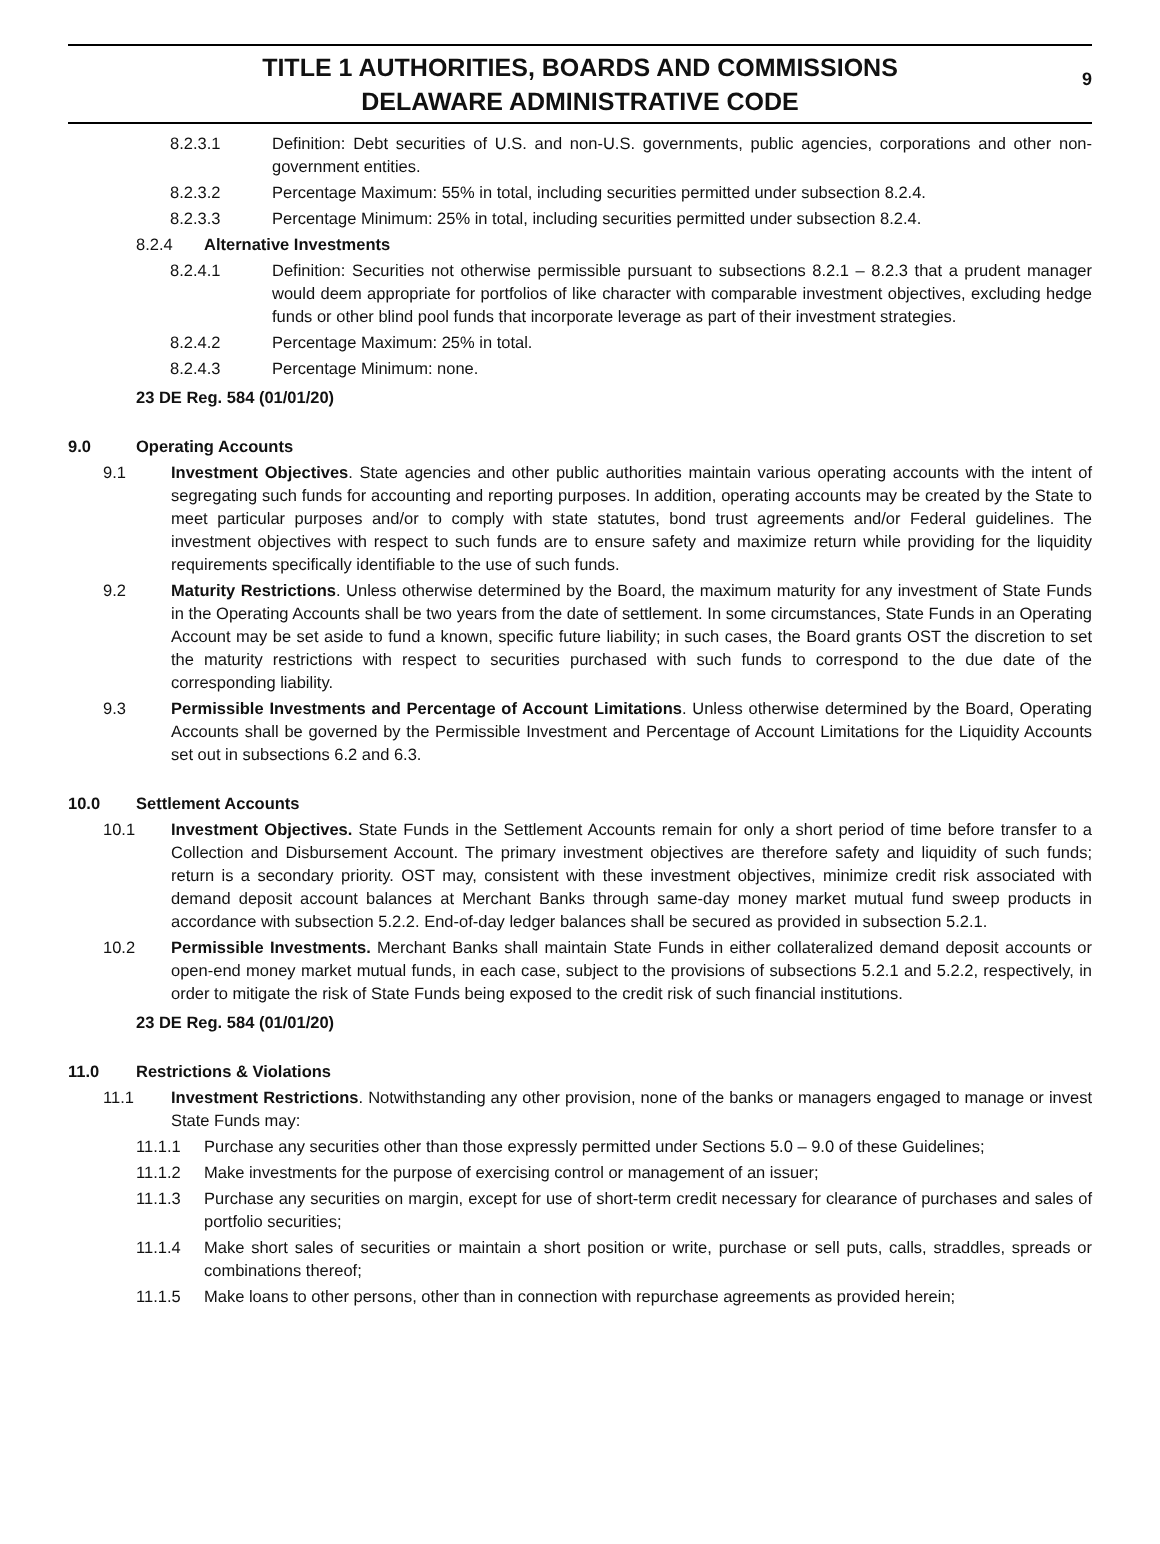TITLE 1 AUTHORITIES, BOARDS AND COMMISSIONS
DELAWARE ADMINISTRATIVE CODE
9
8.2.3.1 Definition: Debt securities of U.S. and non-U.S. governments, public agencies, corporations and other non-government entities.
8.2.3.2 Percentage Maximum: 55% in total, including securities permitted under subsection 8.2.4.
8.2.3.3 Percentage Minimum: 25% in total, including securities permitted under subsection 8.2.4.
8.2.4 Alternative Investments
8.2.4.1 Definition: Securities not otherwise permissible pursuant to subsections 8.2.1 – 8.2.3 that a prudent manager would deem appropriate for portfolios of like character with comparable investment objectives, excluding hedge funds or other blind pool funds that incorporate leverage as part of their investment strategies.
8.2.4.2 Percentage Maximum: 25% in total.
8.2.4.3 Percentage Minimum: none.
23 DE Reg. 584 (01/01/20)
9.0 Operating Accounts
9.1 Investment Objectives. State agencies and other public authorities maintain various operating accounts with the intent of segregating such funds for accounting and reporting purposes. In addition, operating accounts may be created by the State to meet particular purposes and/or to comply with state statutes, bond trust agreements and/or Federal guidelines. The investment objectives with respect to such funds are to ensure safety and maximize return while providing for the liquidity requirements specifically identifiable to the use of such funds.
9.2 Maturity Restrictions. Unless otherwise determined by the Board, the maximum maturity for any investment of State Funds in the Operating Accounts shall be two years from the date of settlement. In some circumstances, State Funds in an Operating Account may be set aside to fund a known, specific future liability; in such cases, the Board grants OST the discretion to set the maturity restrictions with respect to securities purchased with such funds to correspond to the due date of the corresponding liability.
9.3 Permissible Investments and Percentage of Account Limitations. Unless otherwise determined by the Board, Operating Accounts shall be governed by the Permissible Investment and Percentage of Account Limitations for the Liquidity Accounts set out in subsections 6.2 and 6.3.
10.0 Settlement Accounts
10.1 Investment Objectives. State Funds in the Settlement Accounts remain for only a short period of time before transfer to a Collection and Disbursement Account. The primary investment objectives are therefore safety and liquidity of such funds; return is a secondary priority. OST may, consistent with these investment objectives, minimize credit risk associated with demand deposit account balances at Merchant Banks through same-day money market mutual fund sweep products in accordance with subsection 5.2.2. End-of-day ledger balances shall be secured as provided in subsection 5.2.1.
10.2 Permissible Investments. Merchant Banks shall maintain State Funds in either collateralized demand deposit accounts or open-end money market mutual funds, in each case, subject to the provisions of subsections 5.2.1 and 5.2.2, respectively, in order to mitigate the risk of State Funds being exposed to the credit risk of such financial institutions.
23 DE Reg. 584 (01/01/20)
11.0 Restrictions & Violations
11.1 Investment Restrictions. Notwithstanding any other provision, none of the banks or managers engaged to manage or invest State Funds may:
11.1.1 Purchase any securities other than those expressly permitted under Sections 5.0 – 9.0 of these Guidelines;
11.1.2 Make investments for the purpose of exercising control or management of an issuer;
11.1.3 Purchase any securities on margin, except for use of short-term credit necessary for clearance of purchases and sales of portfolio securities;
11.1.4 Make short sales of securities or maintain a short position or write, purchase or sell puts, calls, straddles, spreads or combinations thereof;
11.1.5 Make loans to other persons, other than in connection with repurchase agreements as provided herein;